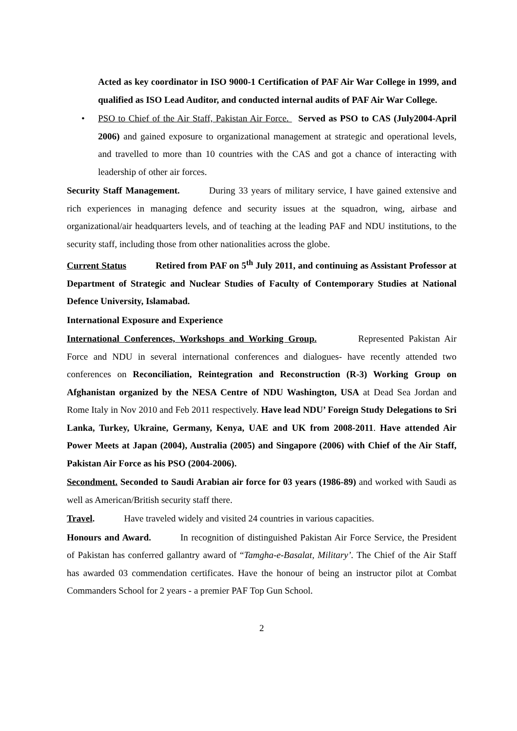Acted as key coordinator in ISO 9000-1 Certification of PAF Air War College in 1999, and qualified as ISO Lead Auditor, and conducted internal audits of PAF Air War College.
• PSO to Chief of the Air Staff, Pakistan Air Force. Served as PSO to CAS (July2004-April 2006) and gained exposure to organizational management at strategic and operational levels, and travelled to more than 10 countries with the CAS and got a chance of interacting with leadership of other air forces.
Security Staff Management. During 33 years of military service, I have gained extensive and rich experiences in managing defence and security issues at the squadron, wing, airbase and organizational/air headquarters levels, and of teaching at the leading PAF and NDU institutions, to the security staff, including those from other nationalities across the globe.
Current Status Retired from PAF on 5<sup>th</sup> July 2011, and continuing as Assistant Professor at Department of Strategic and Nuclear Studies of Faculty of Contemporary Studies at National Defence University, Islamabad.
International Exposure and Experience
International Conferences, Workshops and Working Group. Represented Pakistan Air Force and NDU in several international conferences and dialogues- have recently attended two conferences on Reconciliation, Reintegration and Reconstruction (R-3) Working Group on Afghanistan organized by the NESA Centre of NDU Washington, USA at Dead Sea Jordan and Rome Italy in Nov 2010 and Feb 2011 respectively. Have lead NDU’ Foreign Study Delegations to Sri Lanka, Turkey, Ukraine, Germany, Kenya, UAE and UK from 2008-2011. Have attended Air Power Meets at Japan (2004), Australia (2005) and Singapore (2006) with Chief of the Air Staff, Pakistan Air Force as his PSO (2004-2006).
Secondment. Seconded to Saudi Arabian air force for 03 years (1986-89) and worked with Saudi as well as American/British security staff there.
Travel. Have traveled widely and visited 24 countries in various capacities.
Honours and Award. In recognition of distinguished Pakistan Air Force Service, the President of Pakistan has conferred gallantry award of “Tamgha-e-Basalat, Military’. The Chief of the Air Staff has awarded 03 commendation certificates. Have the honour of being an instructor pilot at Combat Commanders School for 2 years - a premier PAF Top Gun School.
2